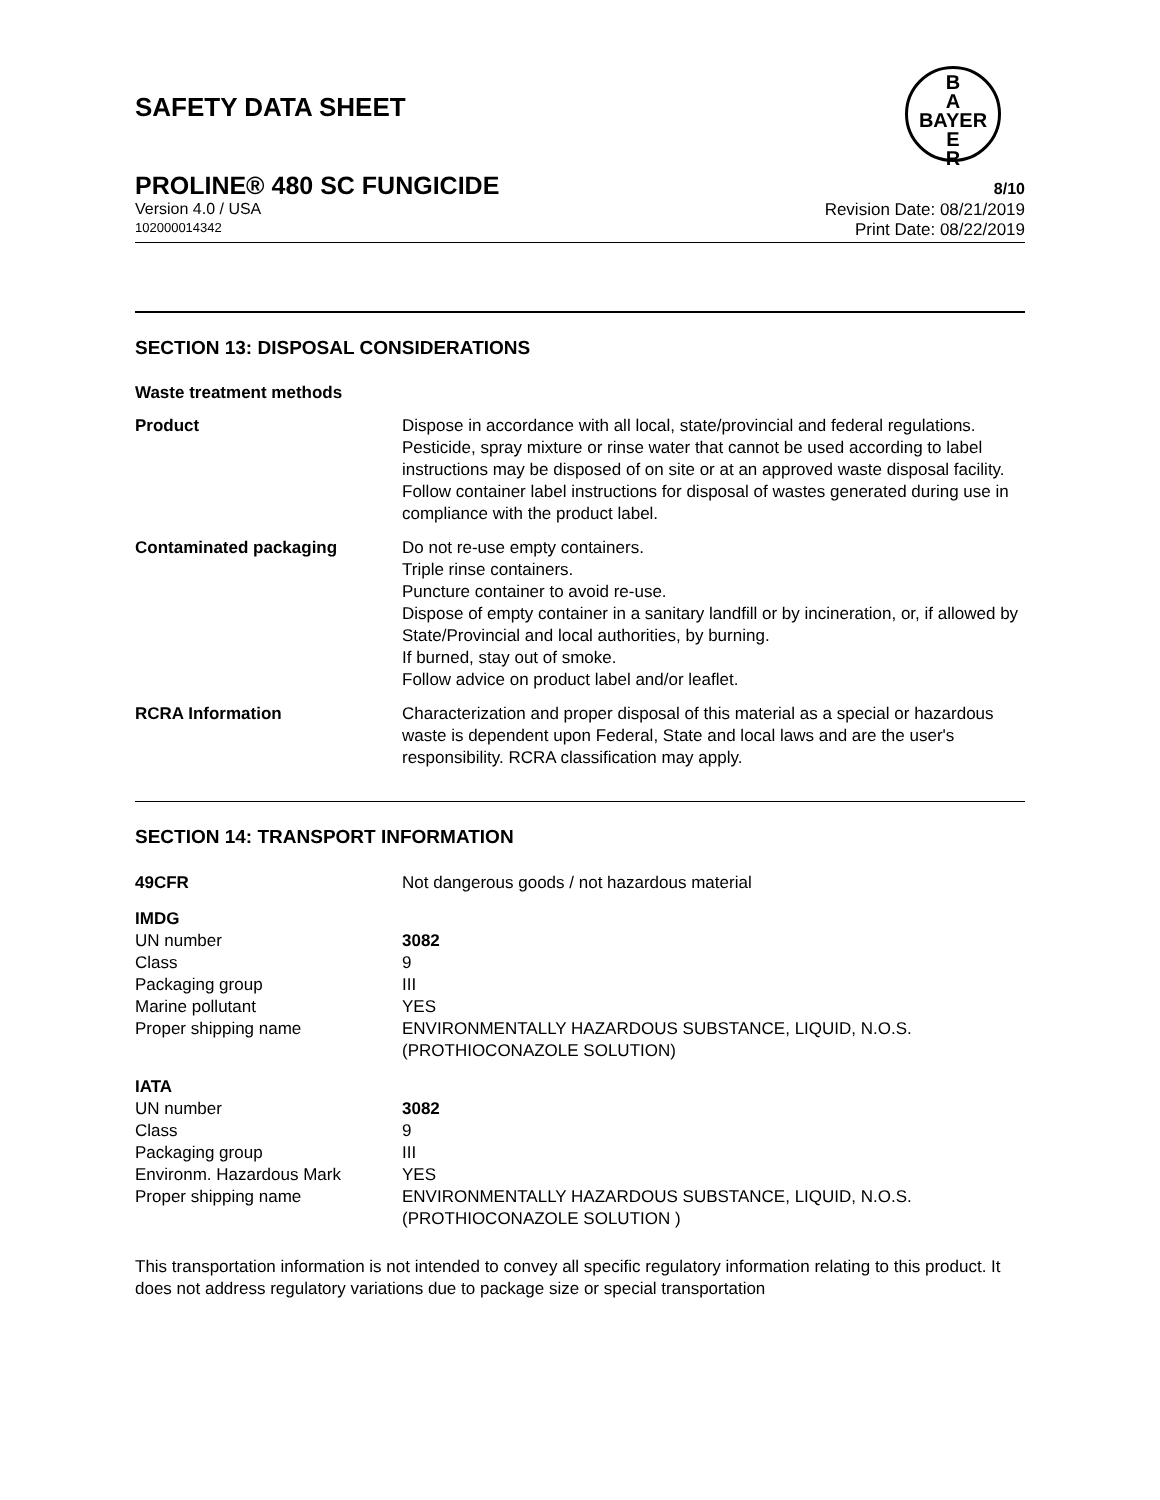SAFETY DATA SHEET
B
A
BAYER
E
R
PROLINE® 480 SC FUNGICIDE 8/10
Version 4.0 / USA
102000014342
Revision Date: 08/21/2019
Print Date: 08/22/2019
SECTION 13: DISPOSAL CONSIDERATIONS
Waste treatment methods
| Product | Dispose in accordance with all local, state/provincial and federal regulations. Pesticide, spray mixture or rinse water that cannot be used according to label instructions may be disposed of on site or at an approved waste disposal facility. Follow container label instructions for disposal of wastes generated during use in compliance with the product label. |
| Contaminated packaging | Do not re-use empty containers. Triple rinse containers. Puncture container to avoid re-use. Dispose of empty container in a sanitary landfill or by incineration, or, if allowed by State/Provincial and local authorities, by burning. If burned, stay out of smoke. Follow advice on product label and/or leaflet. |
| RCRA Information | Characterization and proper disposal of this material as a special or hazardous waste is dependent upon Federal, State and local laws and are the user's responsibility. RCRA classification may apply. |
SECTION 14: TRANSPORT INFORMATION
| 49CFR | Not dangerous goods / not hazardous material |
| IMDG | |
| UN number | 3082 |
| Class | 9 |
| Packaging group | III |
| Marine pollutant | YES |
| Proper shipping name | ENVIRONMENTALLY HAZARDOUS SUBSTANCE, LIQUID, N.O.S. (PROTHIOCONAZOLE SOLUTION) |
| IATA | |
| UN number | 3082 |
| Class | 9 |
| Packaging group | III |
| Environm. Hazardous Mark | YES |
| Proper shipping name | ENVIRONMENTALLY HAZARDOUS SUBSTANCE, LIQUID, N.O.S. (PROTHIOCONAZOLE SOLUTION ) |
This transportation information is not intended to convey all specific regulatory information relating to this product. It does not address regulatory variations due to package size or special transportation